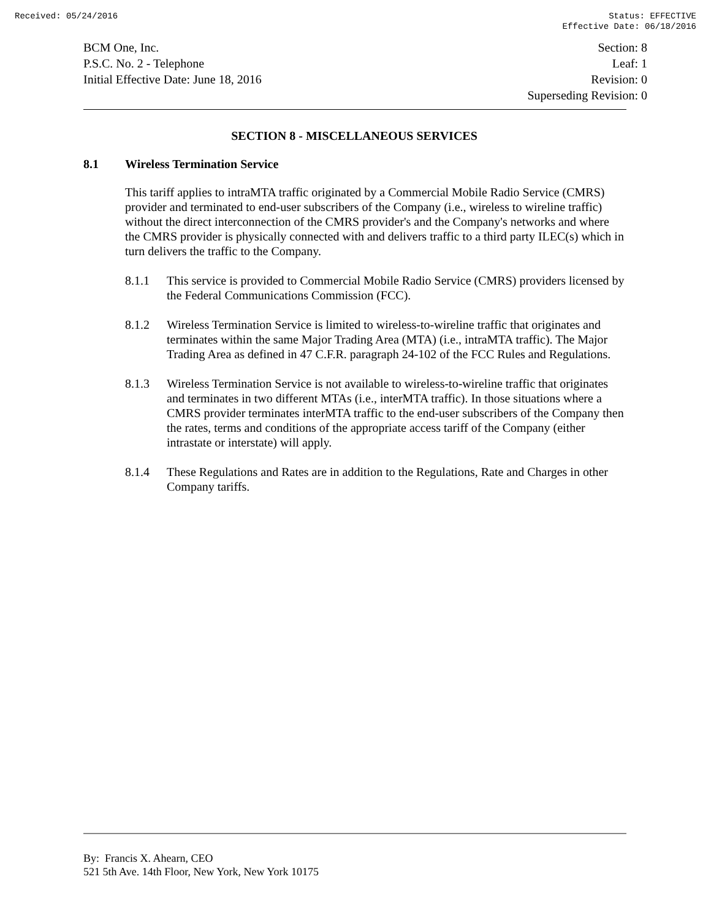Received: 05/24/2016 Status: EFFECTIVE
Effective Date: 06/18/2016
BCM One, Inc.
P.S.C. No. 2 - Telephone
Initial Effective Date: June 18, 2016
Section: 8
Leaf: 1
Revision: 0
Superseding Revision: 0
SECTION 8 - MISCELLANEOUS SERVICES
8.1 Wireless Termination Service
This tariff applies to intraMTA traffic originated by a Commercial Mobile Radio Service (CMRS) provider and terminated to end-user subscribers of the Company (i.e., wireless to wireline traffic) without the direct interconnection of the CMRS provider's and the Company's networks and where the CMRS provider is physically connected with and delivers traffic to a third party ILEC(s) which in turn delivers the traffic to the Company.
8.1.1 This service is provided to Commercial Mobile Radio Service (CMRS) providers licensed by the Federal Communications Commission (FCC).
8.1.2 Wireless Termination Service is limited to wireless-to-wireline traffic that originates and terminates within the same Major Trading Area (MTA) (i.e., intraMTA traffic). The Major Trading Area as defined in 47 C.F.R. paragraph 24-102 of the FCC Rules and Regulations.
8.1.3 Wireless Termination Service is not available to wireless-to-wireline traffic that originates and terminates in two different MTAs (i.e., interMTA traffic). In those situations where a CMRS provider terminates interMTA traffic to the end-user subscribers of the Company then the rates, terms and conditions of the appropriate access tariff of the Company (either intrastate or interstate) will apply.
8.1.4 These Regulations and Rates are in addition to the Regulations, Rate and Charges in other Company tariffs.
By: Francis X. Ahearn, CEO
521 5th Ave. 14th Floor, New York, New York 10175